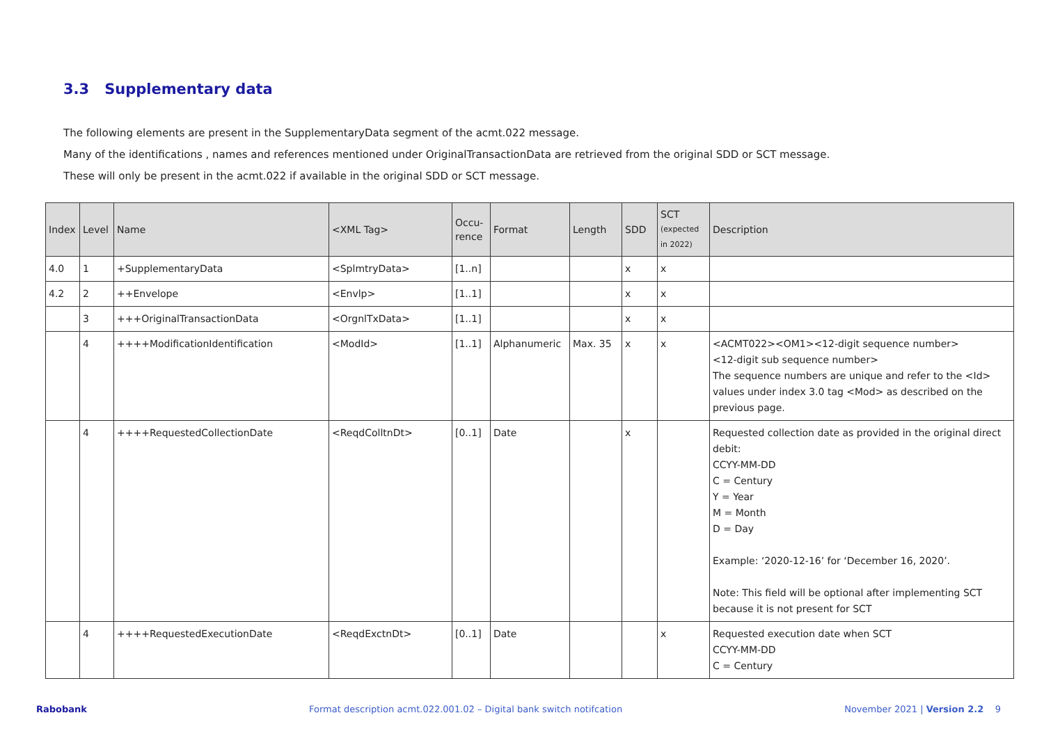3.3 Supplementary data
The following elements are present in the SupplementaryData segment of the acmt.022 message.
Many of the identifications , names and references mentioned under OriginalTransactionData are retrieved from the original SDD or SCT message.
These will only be present in the acmt.022 if available in the original SDD or SCT message.
| Index | Level | Name | <XML Tag> | Occu-rence | Format | Length | SDD | SCT (expected in 2022) | Description |
| --- | --- | --- | --- | --- | --- | --- | --- | --- | --- |
| 4.0 | 1 | +SupplementaryData | <SplmtryData> | [1..n] | | | x | x | |
| 4.2 | 2 | ++Envelope | <Envlp> | [1..1] | | | x | x | |
| | 3 | +++OriginalTransactionData | <OrgnlTxData> | [1..1] | | | x | x | |
| | 4 | ++++ModificationIdentification | <ModId> | [1..1] | Alphanumeric | Max. 35 | x | x | <ACMT022><OM1><12-digit sequence number> <12-digit sub sequence number> The sequence numbers are unique and refer to the <Id> values under index 3.0 tag <Mod> as described on the previous page. |
| | 4 | ++++RequestedCollectionDate | <ReqdColltnDt> | [0..1] | Date | | x | | Requested collection date as provided in the original direct debit: CCYY-MM-DD C = Century Y = Year M = Month D = Day Example: ‘2020-12-16’ for ‘December 16, 2020’. Note: This field will be optional after implementing SCT because it is not present for SCT |
| | 4 | ++++RequestedExecutionDate | <ReqdExctnDt> | [0..1] | Date | | | x | Requested execution date when SCT CCYY-MM-DD C = Century |
Rabobank Format description acmt.022.001.02 – Digital bank switch notifcation November 2021 | Version 2.2 9